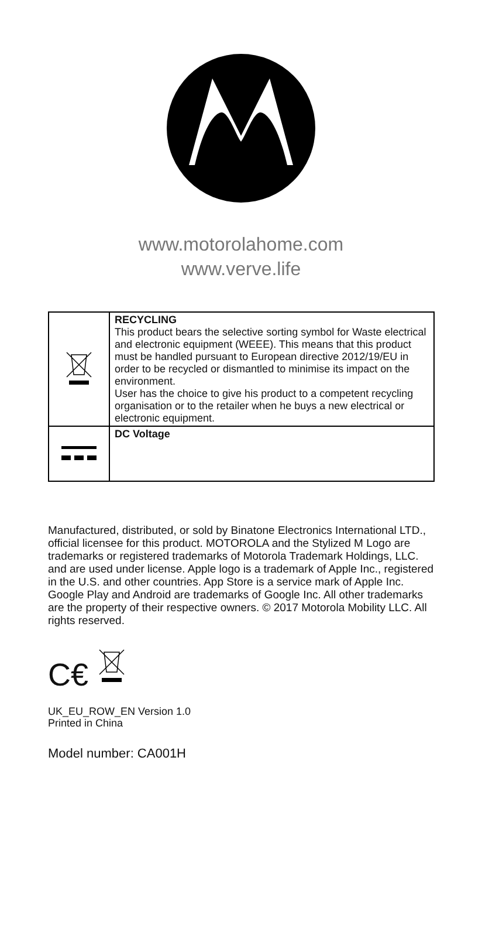www.motorolahome.com
www.verve.life
| | RECYCLING This product bears the selective sorting symbol for Waste electrical and electronic equipment (WEEE). This means that this product must be handled pursuant to European directive 2012/19/EU in order to be recycled or dismantled to minimise its impact on the environment. User has the choice to give his product to a competent recycling organisation or to the retailer when he buys a new electrical or electronic equipment. |
| | DC Voltage |
Manufactured, distributed, or sold by Binatone Electronics International LTD., official licensee for this product. MOTOROLA and the Stylized M Logo are trademarks or registered trademarks of Motorola Trademark Holdings, LLC. and are used under license. Apple logo is a trademark of Apple Inc., registered in the U.S. and other countries. App Store is a service mark of Apple Inc. Google Play and Android are trademarks of Google Inc. All other trademarks are the property of their respective owners. © 2017 Motorola Mobility LLC. All rights reserved.
C€
UK_EU_ROW_EN Version 1.0
Printed in China
Model number: CA001H